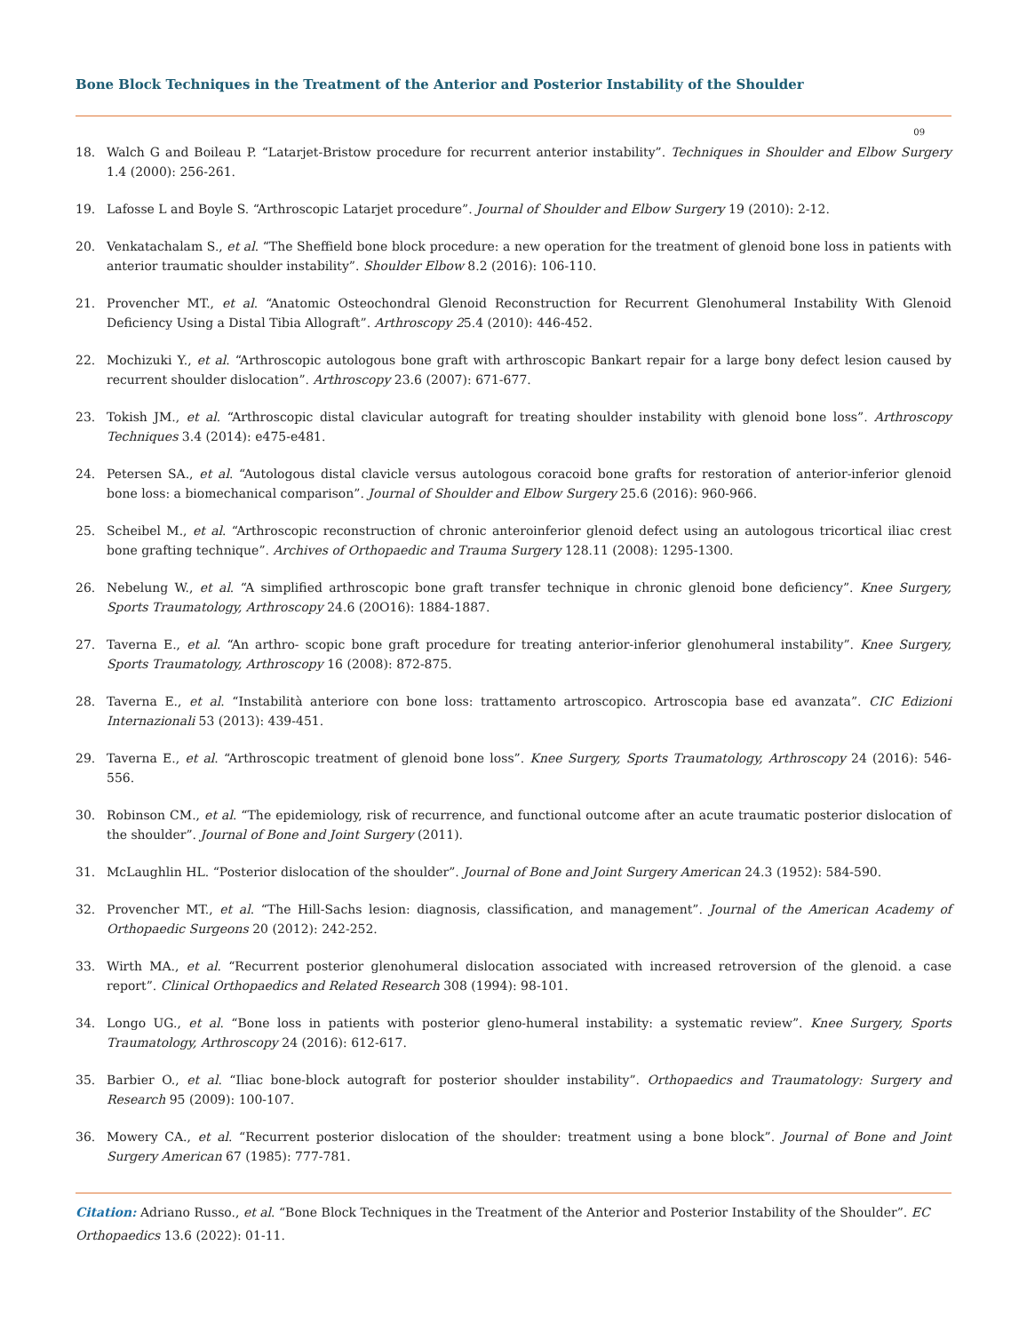Bone Block Techniques in the Treatment of the Anterior and Posterior Instability of the Shoulder
09
18. Walch G and Boileau P. “Latarjet-Bristow procedure for recurrent anterior instability”. Techniques in Shoulder and Elbow Surgery 1.4 (2000): 256-261.
19. Lafosse L and Boyle S. “Arthroscopic Latarjet procedure”. Journal of Shoulder and Elbow Surgery 19 (2010): 2-12.
20. Venkatachalam S., et al. “The Sheffield bone block procedure: a new operation for the treatment of glenoid bone loss in patients with anterior traumatic shoulder instability”. Shoulder Elbow 8.2 (2016): 106-110.
21. Provencher MT., et al. “Anatomic Osteochondral Glenoid Reconstruction for Recurrent Glenohumeral Instability With Glenoid Deficiency Using a Distal Tibia Allograft”. Arthroscopy 25.4 (2010): 446-452.
22. Mochizuki Y., et al. “Arthroscopic autologous bone graft with arthroscopic Bankart repair for a large bony defect lesion caused by recurrent shoulder dislocation”. Arthroscopy 23.6 (2007): 671-677.
23. Tokish JM., et al. “Arthroscopic distal clavicular autograft for treating shoulder instability with glenoid bone loss”. Arthroscopy Techniques 3.4 (2014): e475-e481.
24. Petersen SA., et al. “Autologous distal clavicle versus autologous coracoid bone grafts for restoration of anterior-inferior glenoid bone loss: a biomechanical comparison”. Journal of Shoulder and Elbow Surgery 25.6 (2016): 960-966.
25. Scheibel M., et al. “Arthroscopic reconstruction of chronic anteroinferior glenoid defect using an autologous tricortical iliac crest bone grafting technique”. Archives of Orthopaedic and Trauma Surgery 128.11 (2008): 1295-1300.
26. Nebelung W., et al. “A simplified arthroscopic bone graft transfer technique in chronic glenoid bone deficiency”. Knee Surgery, Sports Traumatology, Arthroscopy 24.6 (20O16): 1884-1887.
27. Taverna E., et al. “An arthro- scopic bone graft procedure for treating anterior-inferior glenohumeral instability”. Knee Surgery, Sports Traumatology, Arthroscopy 16 (2008): 872-875.
28. Taverna E., et al. “Instabilità anteriore con bone loss: trattamento artroscopico. Artroscopia base ed avanzata”. CIC Edizioni Internazionali 53 (2013): 439-451.
29. Taverna E., et al. “Arthroscopic treatment of glenoid bone loss”. Knee Surgery, Sports Traumatology, Arthroscopy 24 (2016): 546-556.
30. Robinson CM., et al. “The epidemiology, risk of recurrence, and functional outcome after an acute traumatic posterior dislocation of the shoulder”. Journal of Bone and Joint Surgery (2011).
31. McLaughlin HL. “Posterior dislocation of the shoulder”. Journal of Bone and Joint Surgery American 24.3 (1952): 584-590.
32. Provencher MT., et al. “The Hill-Sachs lesion: diagnosis, classification, and management”. Journal of the American Academy of Orthopaedic Surgeons 20 (2012): 242-252.
33. Wirth MA., et al. “Recurrent posterior glenohumeral dislocation associated with increased retroversion of the glenoid. a case report”. Clinical Orthopaedics and Related Research 308 (1994): 98-101.
34. Longo UG., et al. “Bone loss in patients with posterior gleno-humeral instability: a systematic review”. Knee Surgery, Sports Traumatology, Arthroscopy 24 (2016): 612-617.
35. Barbier O., et al. “Iliac bone-block autograft for posterior shoulder instability”. Orthopaedics and Traumatology: Surgery and Research 95 (2009): 100-107.
36. Mowery CA., et al. “Recurrent posterior dislocation of the shoulder: treatment using a bone block”. Journal of Bone and Joint Surgery American 67 (1985): 777-781.
Citation: Adriano Russo., et al. “Bone Block Techniques in the Treatment of the Anterior and Posterior Instability of the Shoulder”. EC Orthopaedics 13.6 (2022): 01-11.